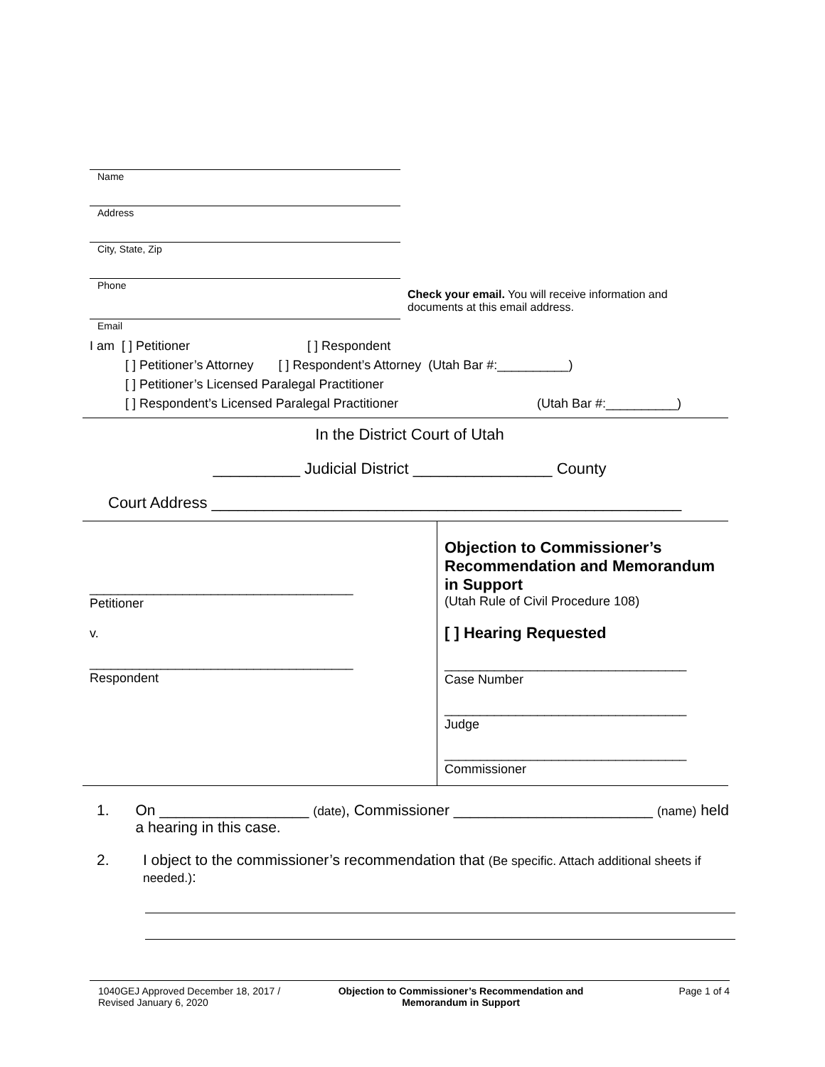Name
Address
City, State, Zip
Phone
Check your email. You will receive information and documents at this email address.
Email
I am [ ] Petitioner [ ] Respondent
[ ] Petitioner’s Attorney [ ] Respondent’s Attorney (Utah Bar #:__________)
[ ] Petitioner’s Licensed Paralegal Practitioner
[ ] Respondent’s Licensed Paralegal Practitioner (Utah Bar #:__________)
In the District Court of Utah
__________ Judicial District ________________ County
Court Address ______________________________________________________
| _____________________________________ Petitioner v. _____________________________________ Respondent | Objection to Commissioner’s Recommendation and Memorandum in Support (Utah Rule of Civil Procedure 108) [ ] Hearing Requested __________________________________ Case Number __________________________________ Judge __________________________________ Commissioner |
1. On __________________ (date), Commissioner ________________________ (name) held a hearing in this case.
2. I object to the commissioner’s recommendation that (Be specific. Attach additional sheets if needed.):
1040GEJ Approved December 18, 2017 / Revised January 6, 2020
Objection to Commissioner’s Recommendation and Memorandum in Support
Page 1 of 4